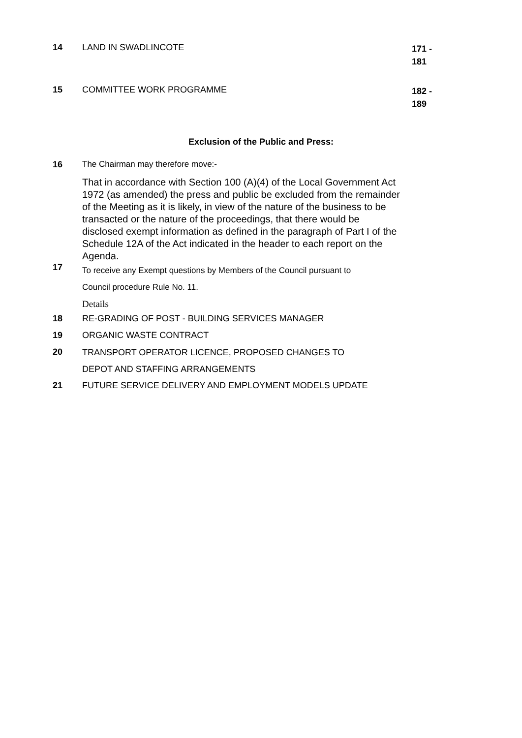14 LAND IN SWADLINCOTE
171 -
181
15 COMMITTEE WORK PROGRAMME
182 -
189
Exclusion of the Public and Press:
16 The Chairman may therefore move:-
That in accordance with Section 100 (A)(4) of the Local Government Act 1972 (as amended) the press and public be excluded from the remainder of the Meeting as it is likely, in view of the nature of the business to be transacted or the nature of the proceedings, that there would be disclosed exempt information as defined in the paragraph of Part I of the Schedule 12A of the Act indicated in the header to each report on the Agenda.
17
To receive any Exempt questions by Members of the Council pursuant to
Council procedure Rule No. 11.
Details
18 RE-GRADING OF POST - BUILDING SERVICES MANAGER
19 ORGANIC WASTE CONTRACT
20
TRANSPORT OPERATOR LICENCE, PROPOSED CHANGES TO
DEPOT AND STAFFING ARRANGEMENTS
21 FUTURE SERVICE DELIVERY AND EMPLOYMENT MODELS UPDATE